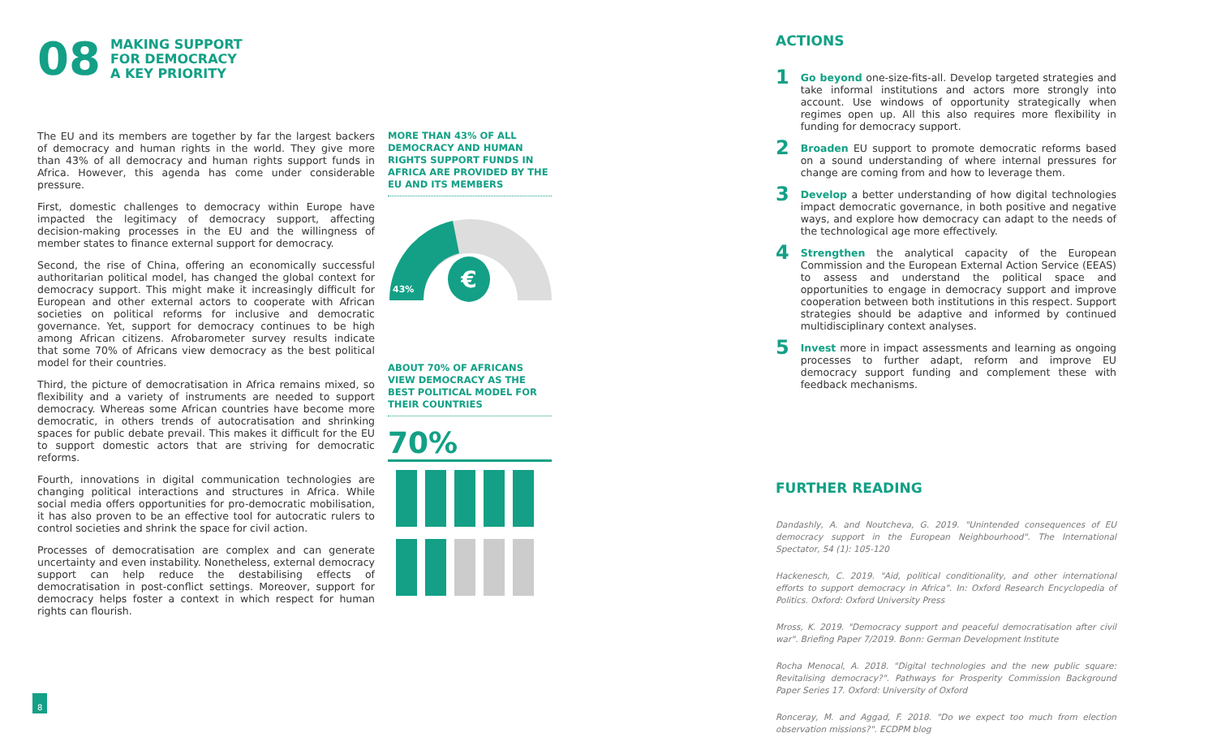08
MAKING SUPPORT
FOR DEMOCRACY
A KEY PRIORITY
The EU and its members are together by far the largest backers of democracy and human rights in the world. They give more than 43% of all democracy and human rights support funds in Africa. However, this agenda has come under considerable pressure.
First, domestic challenges to democracy within Europe have impacted the legitimacy of democracy support, affecting decision-making processes in the EU and the willingness of member states to finance external support for democracy.
Second, the rise of China, offering an economically successful authoritarian political model, has changed the global context for democracy support. This might make it increasingly difficult for European and other external actors to cooperate with African societies on political reforms for inclusive and democratic governance. Yet, support for democracy continues to be high among African citizens. Afrobarometer survey results indicate that some 70% of Africans view democracy as the best political model for their countries.
Third, the picture of democratisation in Africa remains mixed, so flexibility and a variety of instruments are needed to support democracy. Whereas some African countries have become more democratic, in others trends of autocratisation and shrinking spaces for public debate prevail. This makes it difficult for the EU to support domestic actors that are striving for democratic reforms.
Fourth, innovations in digital communication technologies are changing political interactions and structures in Africa. While social media offers opportunities for pro-democratic mobilisation, it has also proven to be an effective tool for autocratic rulers to control societies and shrink the space for civil action.
Processes of democratisation are complex and can generate uncertainty and even instability. Nonetheless, external democracy support can help reduce the destabilising effects of democratisation in post-conflict settings. Moreover, support for democracy helps foster a context in which respect for human rights can flourish.
MORE THAN 43% OF ALL DEMOCRACY AND HUMAN RIGHTS SUPPORT FUNDS IN AFRICA ARE PROVIDED BY THE EU AND ITS MEMBERS
€
43%
ABOUT 70% OF AFRICANS VIEW DEMOCRACY AS THE BEST POLITICAL MODEL FOR THEIR COUNTRIES
70%
8
ACTIONS
1
Go beyond one-size-fits-all. Develop targeted strategies and take informal institutions and actors more strongly into account. Use windows of opportunity strategically when regimes open up. All this also requires more flexibility in funding for democracy support.
2
Broaden EU support to promote democratic reforms based on a sound understanding of where internal pressures for change are coming from and how to leverage them.
3
Develop a better understanding of how digital technologies impact democratic governance, in both positive and negative ways, and explore how democracy can adapt to the needs of the technological age more effectively.
4
Strengthen the analytical capacity of the European Commission and the European External Action Service (EEAS) to assess and understand the political space and opportunities to engage in democracy support and improve cooperation between both institutions in this respect. Support strategies should be adaptive and informed by continued multidisciplinary context analyses.
5
Invest more in impact assessments and learning as ongoing processes to further adapt, reform and improve EU democracy support funding and complement these with feedback mechanisms.
FURTHER READING
Dandashly, A. and Noutcheva, G. 2019. "Unintended consequences of EU democracy support in the European Neighbourhood". The International Spectator, 54 (1): 105-120
Hackenesch, C. 2019. "Aid, political conditionality, and other international efforts to support democracy in Africa". In: Oxford Research Encyclopedia of Politics. Oxford: Oxford University Press
Mross, K. 2019. "Democracy support and peaceful democratisation after civil war". Briefing Paper 7/2019. Bonn: German Development Institute
Rocha Menocal, A. 2018. "Digital technologies and the new public square: Revitalising democracy?". Pathways for Prosperity Commission Background Paper Series 17. Oxford: University of Oxford
Ronceray, M. and Aggad, F. 2018. "Do we expect too much from election observation missions?". ECDPM blog